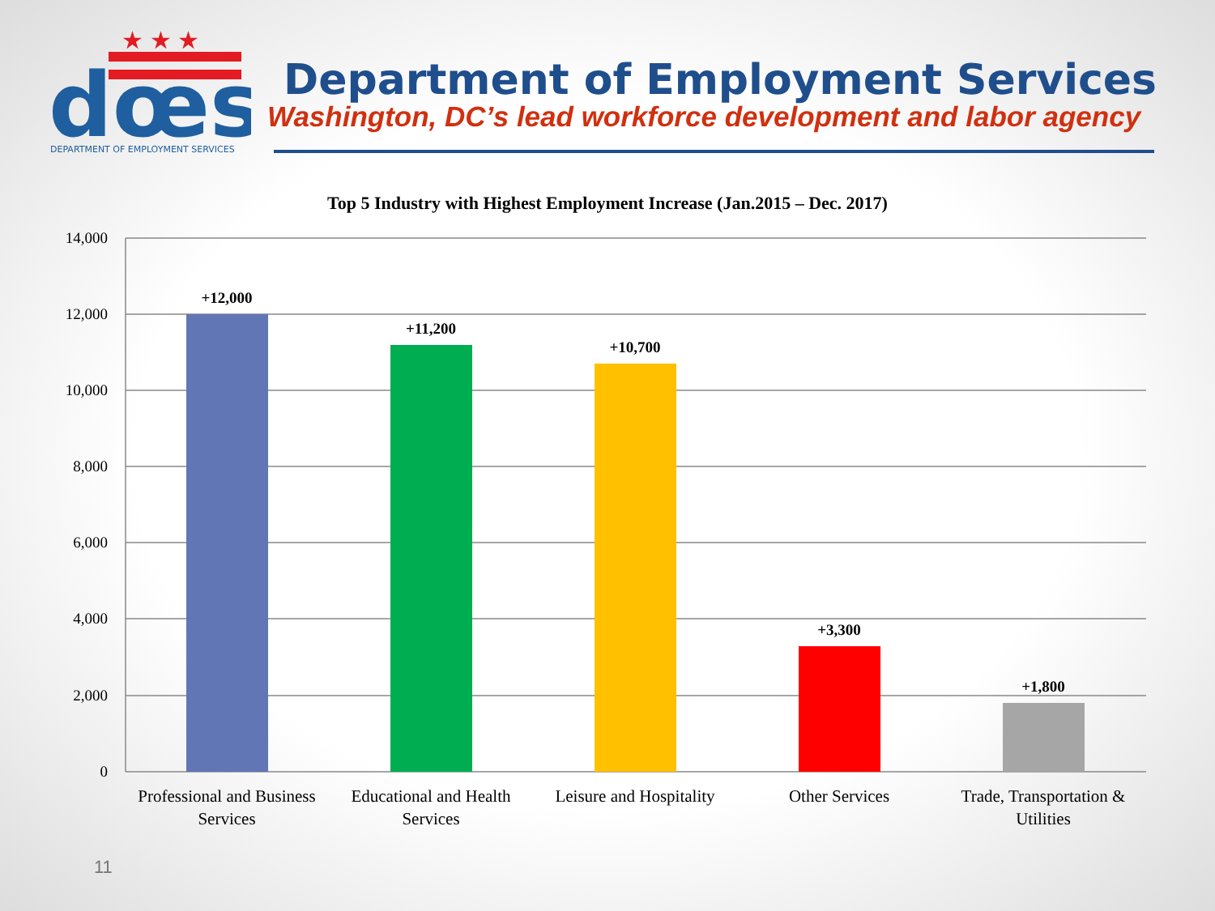★ ★ ★
dœs
DEPARTMENT OF EMPLOYMENT SERVICES
Department of Employment Services
Washington, DC’s lead workforce development and labor agency
Top 5 Industry with Highest Employment Increase (Jan.2015 – Dec. 2017)
14,000
12,000
10,000
8,000
6,000
4,000
2,000
0
+12,000
+11,200
+10,700
+3,300
+1,800
Professional and Business
Services
Educational and Health
Services
Leisure and Hospitality
Other Services
Trade, Transportation &
Utilities
11